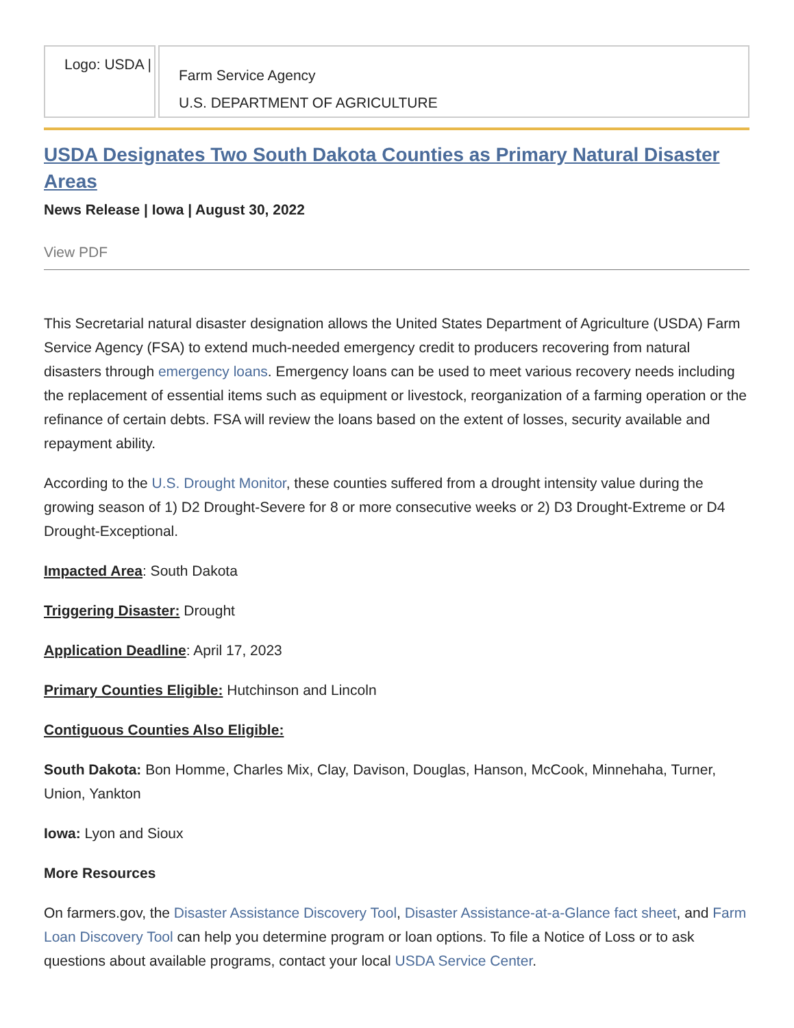Logo: USDA |
Farm Service Agency
U.S. DEPARTMENT OF AGRICULTURE
USDA Designates Two South Dakota Counties as Primary Natural Disaster Areas
News Release | Iowa | August 30, 2022
View PDF
This Secretarial natural disaster designation allows the United States Department of Agriculture (USDA) Farm Service Agency (FSA) to extend much-needed emergency credit to producers recovering from natural disasters through emergency loans. Emergency loans can be used to meet various recovery needs including the replacement of essential items such as equipment or livestock, reorganization of a farming operation or the refinance of certain debts. FSA will review the loans based on the extent of losses, security available and repayment ability.
According to the U.S. Drought Monitor, these counties suffered from a drought intensity value during the growing season of 1) D2 Drought-Severe for 8 or more consecutive weeks or 2) D3 Drought-Extreme or D4 Drought-Exceptional.
Impacted Area: South Dakota
Triggering Disaster: Drought
Application Deadline: April 17, 2023
Primary Counties Eligible: Hutchinson and Lincoln
Contiguous Counties Also Eligible:
South Dakota: Bon Homme, Charles Mix, Clay, Davison, Douglas, Hanson, McCook, Minnehaha, Turner, Union, Yankton
Iowa: Lyon and Sioux
More Resources
On farmers.gov, the Disaster Assistance Discovery Tool, Disaster Assistance-at-a-Glance fact sheet, and Farm Loan Discovery Tool can help you determine program or loan options. To file a Notice of Loss or to ask questions about available programs, contact your local USDA Service Center.